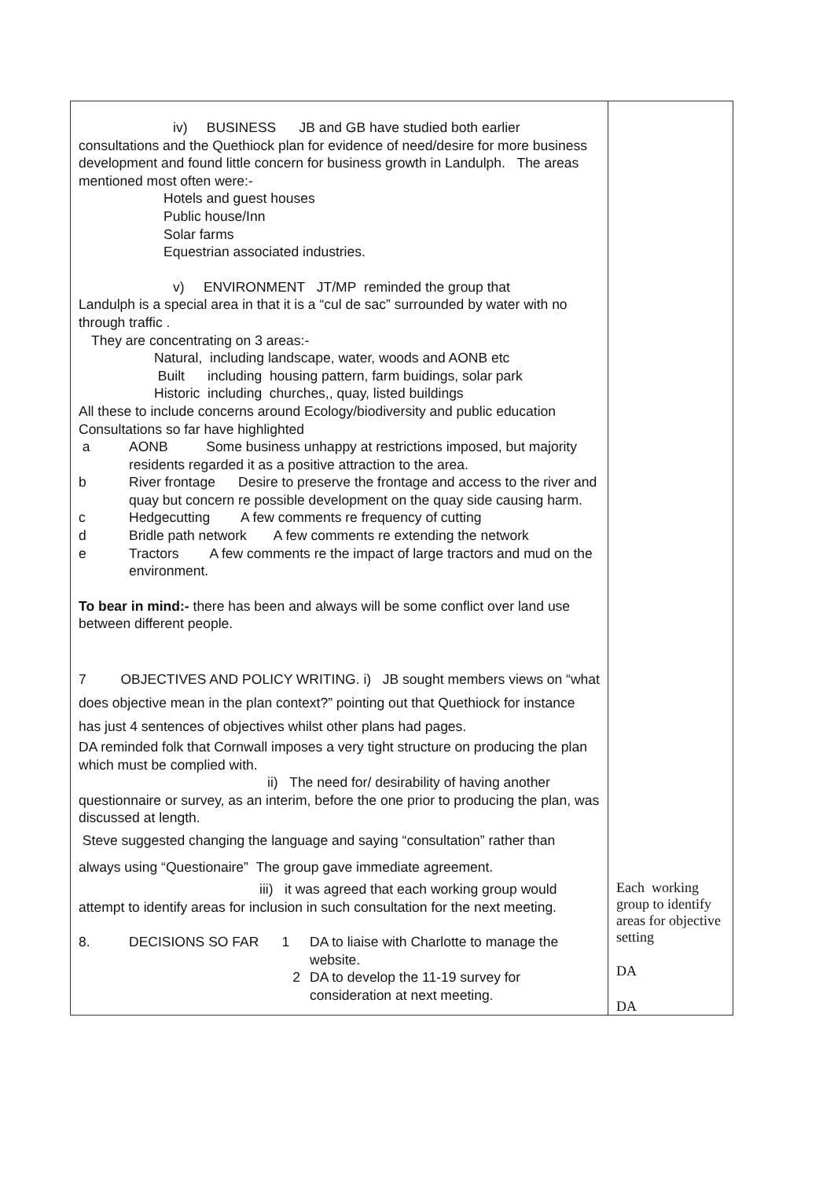| iv) BUSINESS JB and GB have studied both earlier consultations and the Quethiock plan for evidence of need/desire for more business development and found little concern for business growth in Landulph. The areas mentioned most often were:- Hotels and guest houses Public house/Inn Solar farms Equestrian associated industries. v) ENVIRONMENT JT/MP reminded the group that Landulph is a special area in that it is a “cul de sac” surrounded by water with no through traffic . They are concentrating on 3 areas:- Natural, including landscape, water, woods and AONB etc Built including housing pattern, farm buidings, solar park Historic including churches,, quay, listed buildings All these to include concerns around Ecology/biodiversity and public education Consultations so far have highlighted a AONB Some business unhappy at restrictions imposed, but majority residents regarded it as a positive attraction to the area. b River frontage Desire to preserve the frontage and access to the river and quay but concern re possible development on the quay side causing harm. c Hedgecutting A few comments re frequency of cutting d Bridle path network A few comments re extending the network e Tractors A few comments re the impact of large tractors and mud on the environment. To bear in mind:- there has been and always will be some conflict over land use between different people. 7 OBJECTIVES AND POLICY WRITING. i) JB sought members views on “what does objective mean in the plan context?” pointing out that Quethiock for instance has just 4 sentences of objectives whilst other plans had pages. DA reminded folk that Cornwall imposes a very tight structure on producing the plan which must be complied with. ii) The need for/ desirability of having another questionnaire or survey, as an interim, before the one prior to producing the plan, was discussed at length. Steve suggested changing the language and saying “consultation” rather than always using “Questionaire” The group gave immediate agreement. iii) it was agreed that each working group would attempt to identify areas for inclusion in such consultation for the next meeting. 8. DECISIONS SO FAR 1 DA to liaise with Charlotte to manage the website. 2 DA to develop the 11-19 survey for consideration at next meeting. | Each working group to identify areas for objective setting DA DA |